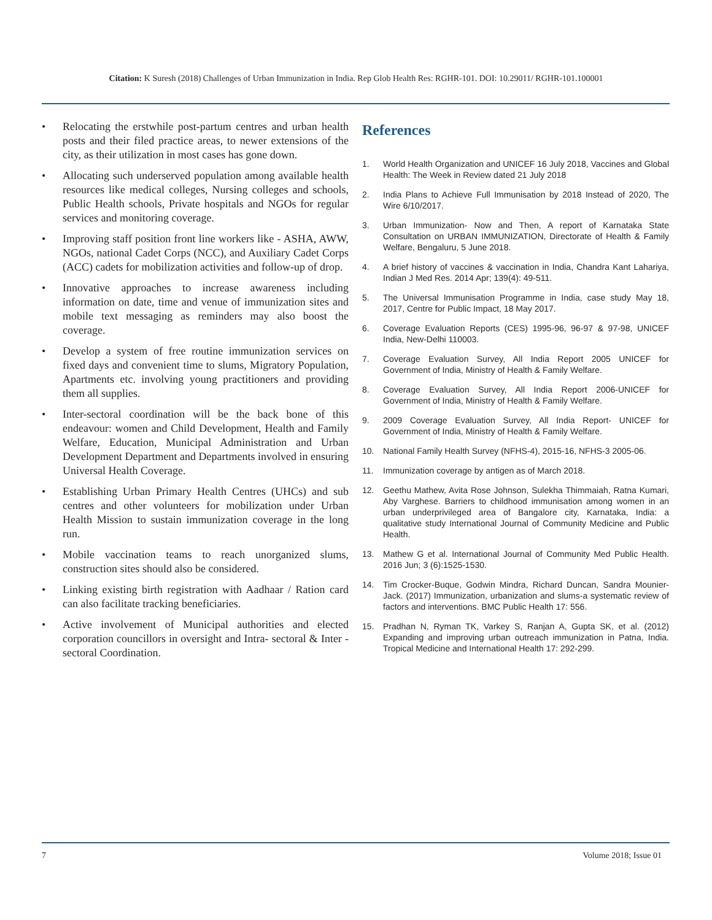Citation: K Suresh (2018) Challenges of Urban Immunization in India. Rep Glob Health Res: RGHR-101. DOI: 10.29011/ RGHR-101.100001
• Relocating the erstwhile post-partum centres and urban health posts and their filed practice areas, to newer extensions of the city, as their utilization in most cases has gone down.
• Allocating such underserved population among available health resources like medical colleges, Nursing colleges and schools, Public Health schools, Private hospitals and NGOs for regular services and monitoring coverage.
• Improving staff position front line workers like - ASHA, AWW, NGOs, national Cadet Corps (NCC), and Auxiliary Cadet Corps (ACC) cadets for mobilization activities and follow-up of drop.
• Innovative approaches to increase awareness including information on date, time and venue of immunization sites and mobile text messaging as reminders may also boost the coverage.
• Develop a system of free routine immunization services on fixed days and convenient time to slums, Migratory Population, Apartments etc. involving young practitioners and providing them all supplies.
• Inter-sectoral coordination will be the back bone of this endeavour: women and Child Development, Health and Family Welfare, Education, Municipal Administration and Urban Development Department and Departments involved in ensuring Universal Health Coverage.
• Establishing Urban Primary Health Centres (UHCs) and sub centres and other volunteers for mobilization under Urban Health Mission to sustain immunization coverage in the long run.
• Mobile vaccination teams to reach unorganized slums, construction sites should also be considered.
• Linking existing birth registration with Aadhaar / Ration card can also facilitate tracking beneficiaries.
• Active involvement of Municipal authorities and elected corporation councillors in oversight and Intra- sectoral & Inter - sectoral Coordination.
References
1. World Health Organization and UNICEF 16 July 2018, Vaccines and Global Health: The Week in Review dated 21 July 2018
2. India Plans to Achieve Full Immunisation by 2018 Instead of 2020, The Wire 6/10/2017.
3. Urban Immunization- Now and Then, A report of Karnataka State Consultation on URBAN IMMUNIZATION, Directorate of Health & Family Welfare, Bengaluru, 5 June 2018.
4. A brief history of vaccines & vaccination in India, Chandra Kant Lahariya, Indian J Med Res. 2014 Apr; 139(4): 49-511.
5. The Universal Immunisation Programme in India, case study May 18, 2017, Centre for Public Impact, 18 May 2017.
6. Coverage Evaluation Reports (CES) 1995-96, 96-97 & 97-98, UNICEF India, New-Delhi 110003.
7. Coverage Evaluation Survey, All India Report 2005 UNICEF for Government of India, Ministry of Health & Family Welfare.
8. Coverage Evaluation Survey, All India Report 2006-UNICEF for Government of India, Ministry of Health & Family Welfare.
9. 2009 Coverage Evaluation Survey, All India Report- UNICEF for Government of India, Ministry of Health & Family Welfare.
10. National Family Health Survey (NFHS-4), 2015-16, NFHS-3 2005-06.
11. Immunization coverage by antigen as of March 2018.
12. Geethu Mathew, Avita Rose Johnson, Sulekha Thimmaiah, Ratna Kumari, Aby Varghese. Barriers to childhood immunisation among women in an urban underprivileged area of Bangalore city, Karnataka, India: a qualitative study International Journal of Community Medicine and Public Health.
13. Mathew G et al. International Journal of Community Med Public Health. 2016 Jun; 3 (6):1525-1530.
14. Tim Crocker-Buque, Godwin Mindra, Richard Duncan, Sandra Mounier-Jack. (2017) Immunization, urbanization and slums-a systematic review of factors and interventions. BMC Public Health 17: 556.
15. Pradhan N, Ryman TK, Varkey S, Ranjan A, Gupta SK, et al. (2012) Expanding and improving urban outreach immunization in Patna, India. Tropical Medicine and International Health 17: 292-299.
7 Volume 2018; Issue 01